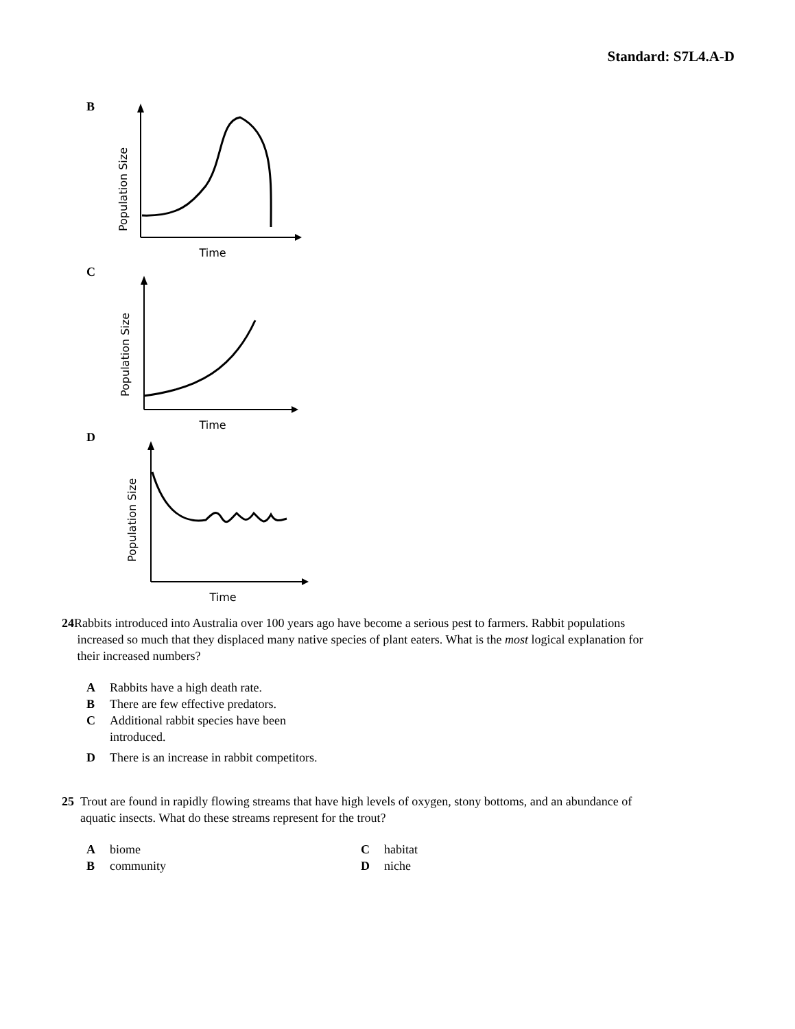Standard: S7L4.A-D
B
Population Size
Time
C
Population Size
Time
D
Population Size
Time
24 Rabbits introduced into Australia over 100 years ago have become a serious pest to farmers. Rabbit populations
increased so much that they displaced many native species of plant eaters. What is the most logical explanation for
their increased numbers?
A Rabbits have a high death rate.
B There are few effective predators.
C Additional rabbit species have been
introduced.
D There is an increase in rabbit competitors.
25 Trout are found in rapidly flowing streams that have high levels of oxygen, stony bottoms, and an abundance of
aquatic insects. What do these streams represent for the trout?
Abiome
Bcommunity
Chabitat
Dniche